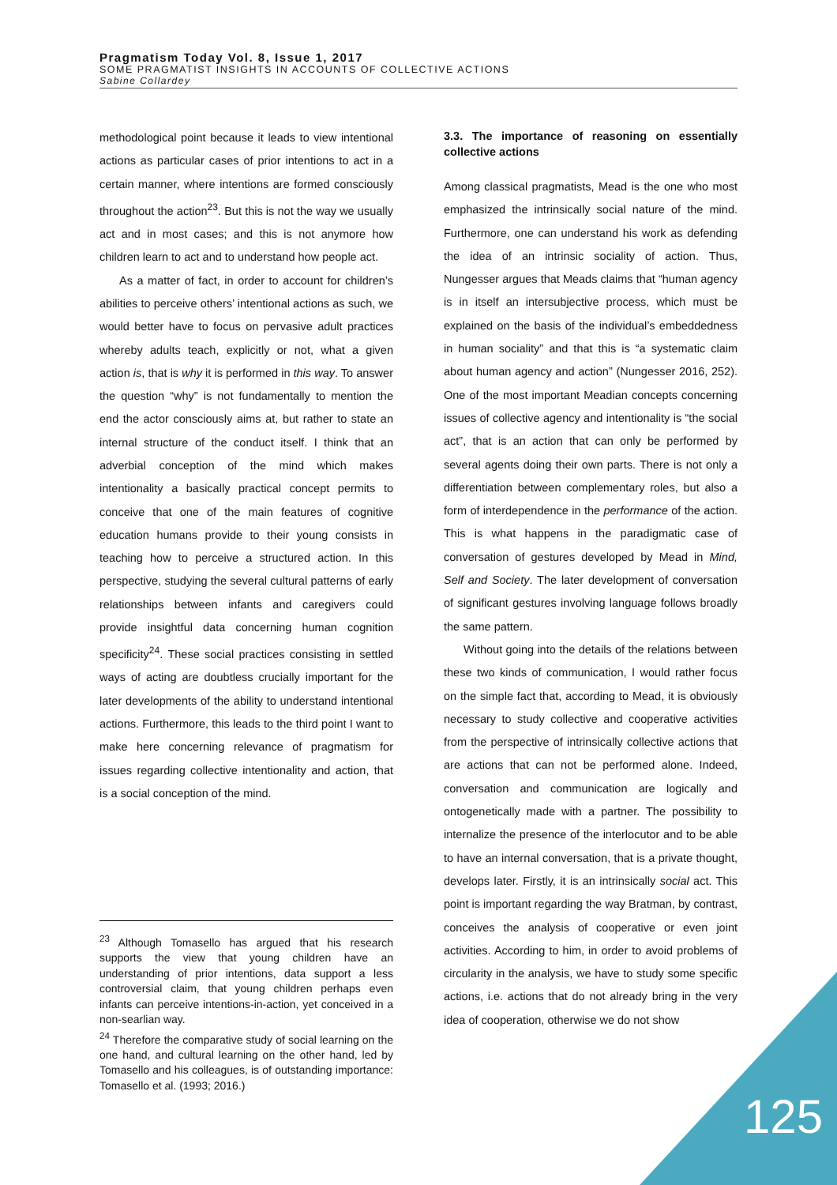Pragmatism Today Vol. 8, Issue 1, 2017
SOME PRAGMATIST INSIGHTS IN ACCOUNTS OF COLLECTIVE ACTIONS
Sabine Collardey
methodological point because it leads to view intentional actions as particular cases of prior intentions to act in a certain manner, where intentions are formed consciously throughout the action<sup>23</sup>. But this is not the way we usually act and in most cases; and this is not anymore how children learn to act and to understand how people act.
As a matter of fact, in order to account for children’s abilities to perceive others’ intentional actions as such, we would better have to focus on pervasive adult practices whereby adults teach, explicitly or not, what a given action is, that is why it is performed in this way. To answer the question “why” is not fundamentally to mention the end the actor consciously aims at, but rather to state an internal structure of the conduct itself. I think that an adverbial conception of the mind which makes intentionality a basically practical concept permits to conceive that one of the main features of cognitive education humans provide to their young consists in teaching how to perceive a structured action. In this perspective, studying the several cultural patterns of early relationships between infants and caregivers could provide insightful data concerning human cognition specificity<sup>24</sup>. These social practices consisting in settled ways of acting are doubtless crucially important for the later developments of the ability to understand intentional actions. Furthermore, this leads to the third point I want to make here concerning relevance of pragmatism for issues regarding collective intentionality and action, that is a social conception of the mind.
3.3. The importance of reasoning on essentially collective actions
Among classical pragmatists, Mead is the one who most emphasized the intrinsically social nature of the mind. Furthermore, one can understand his work as defending the idea of an intrinsic sociality of action. Thus, Nungesser argues that Meads claims that “human agency is in itself an intersubjective process, which must be explained on the basis of the individual’s embeddedness in human sociality” and that this is “a systematic claim about human agency and action” (Nungesser 2016, 252). One of the most important Meadian concepts concerning issues of collective agency and intentionality is “the social act”, that is an action that can only be performed by several agents doing their own parts. There is not only a differentiation between complementary roles, but also a form of interdependence in the performance of the action. This is what happens in the paradigmatic case of conversation of gestures developed by Mead in Mind, Self and Society. The later development of conversation of significant gestures involving language follows broadly the same pattern.
Without going into the details of the relations between these two kinds of communication, I would rather focus on the simple fact that, according to Mead, it is obviously necessary to study collective and cooperative activities from the perspective of intrinsically collective actions that are actions that can not be performed alone. Indeed, conversation and communication are logically and ontogenetically made with a partner. The possibility to internalize the presence of the interlocutor and to be able to have an internal conversation, that is a private thought, develops later. Firstly, it is an intrinsically social act. This point is important regarding the way Bratman, by contrast, conceives the analysis of cooperative or even joint activities. According to him, in order to avoid problems of circularity in the analysis, we have to study some specific actions, i.e. actions that do not already bring in the very idea of cooperation, otherwise we do not show
<sup>23</sup> Although Tomasello has argued that his research supports the view that young children have an understanding of prior intentions, data support a less controversial claim, that young children perhaps even infants can perceive intentions-in-action, yet conceived in a non-searlian way.
<sup>24</sup> Therefore the comparative study of social learning on the one hand, and cultural learning on the other hand, led by Tomasello and his colleagues, is of outstanding importance: Tomasello et al. (1993; 2016.)
125